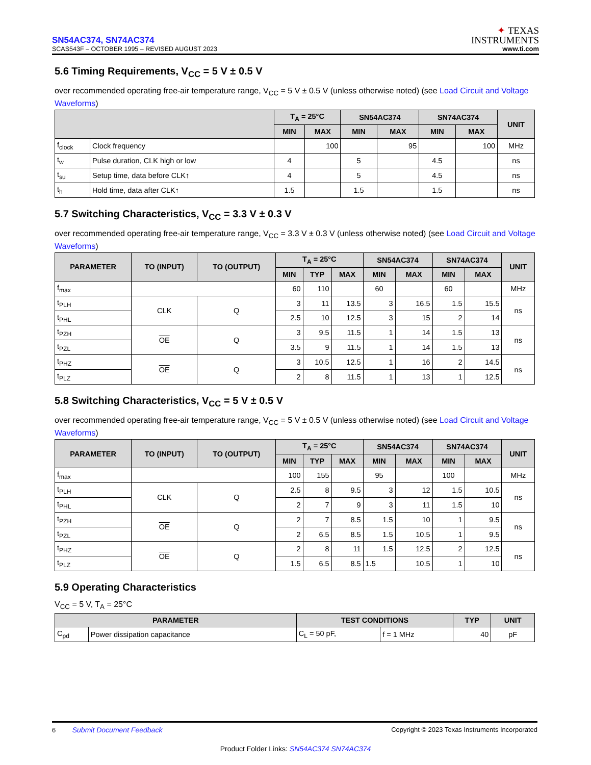SN54AC374, SN74AC374
SCAS543F – OCTOBER 1995 – REVISED AUGUST 2023
✦ TEXAS
INSTRUMENTS
www.ti.com
5.6 Timing Requirements, V<sub>CC</sub> = 5 V ± 0.5 V
over recommended operating free-air temperature range, V<sub>CC</sub> = 5 V ± 0.5 V (unless otherwise noted) (see Load Circuit and Voltage Waveforms)
| | | T<sub>A</sub> = 25°C | | SN54AC374 | | SN74AC374 | | UNIT |
| --- | --- | --- | --- | --- | --- | --- | --- | --- |
| | | MIN | MAX | MIN | MAX | MIN | MAX | |
| f<sub>clock</sub> | Clock frequency | | 100 | | 95 | | 100 | MHz |
| t<sub>w</sub> | Pulse duration, CLK high or low | 4 | | 5 | | 4.5 | | ns |
| t<sub>su</sub> | Setup time, data before CLK↑ | 4 | | 5 | | 4.5 | | ns |
| t<sub>h</sub> | Hold time, data after CLK↑ | 1.5 | | 1.5 | | 1.5 | | ns |
5.7 Switching Characteristics, V<sub>CC</sub> = 3.3 V ± 0.3 V
over recommended operating free-air temperature range, V<sub>CC</sub> = 3.3 V ± 0.3 V (unless otherwise noted) (see Load Circuit and Voltage Waveforms)
| PARAMETER | TO (INPUT) | TO (OUTPUT) | T<sub>A</sub> = 25°C | | | SN54AC374 | | SN74AC374 | | UNIT |
| --- | --- | --- | --- | --- | --- | --- | --- | --- | --- | --- |
| | | | MIN | TYP | MAX | MIN | MAX | MIN | MAX | |
| f<sub>max</sub> | | | 60 | 110 | | 60 | | 60 | | MHz |
| t<sub>PLH</sub> | CLK | Q | 3 | 11 | 13.5 | 3 | 16.5 | 1.5 | 15.5 | ns |
| t<sub>PHL</sub> | | | 2.5 | 10 | 12.5 | 3 | 15 | 2 | 14 | |
| t<sub>PZH</sub> | OE | Q | 3 | 9.5 | 11.5 | 1 | 14 | 1.5 | 13 | ns |
| t<sub>PZL</sub> | | | 3.5 | 9 | 11.5 | 1 | 14 | 1.5 | 13 | |
| t<sub>PHZ</sub> | OE | Q | 3 | 10.5 | 12.5 | 1 | 16 | 2 | 14.5 | ns |
| t<sub>PLZ</sub> | | | 2 | 8 | 11.5 | 1 | 13 | 1 | 12.5 | |
5.8 Switching Characteristics, V<sub>CC</sub> = 5 V ± 0.5 V
over recommended operating free-air temperature range, V<sub>CC</sub> = 5 V ± 0.5 V (unless otherwise noted) (see Load Circuit and Voltage Waveforms)
| PARAMETER | TO (INPUT) | TO (OUTPUT) | T<sub>A</sub> = 25°C | | | SN54AC374 | | SN74AC374 | | UNIT |
| --- | --- | --- | --- | --- | --- | --- | --- | --- | --- | --- |
| | | | MIN | TYP | MAX | MIN | MAX | MIN | MAX | |
| f<sub>max</sub> | | | 100 | 155 | | 95 | | 100 | | MHz |
| t<sub>PLH</sub> | CLK | Q | 2.5 | 8 | 9.5 | 3 | 12 | 1.5 | 10.5 | ns |
| t<sub>PHL</sub> | | | 2 | 7 | 9 | 3 | 11 | 1.5 | 10 | |
| t<sub>PZH</sub> | OE | Q | 2 | 7 | 8.5 | 1.5 | 10 | 1 | 9.5 | ns |
| t<sub>PZL</sub> | | | 2 | 6.5 | 8.5 | 1.5 | 10.5 | 1 | 9.5 | |
| t<sub>PHZ</sub> | OE | Q | 2 | 8 | 11 | 1.5 | 12.5 | 2 | 12.5 | ns |
| t<sub>PLZ</sub> | | | 1.5 | 6.5 | 8.5 | 1.5 | 10.5 | 1 | 10 | |
5.9 Operating Characteristics
V<sub>CC</sub> = 5 V, T<sub>A</sub> = 25°C
| PARAMETER | | TEST CONDITIONS | | TYP | UNIT |
| --- | --- | --- | --- | --- | --- |
| C<sub>pd</sub> | Power dissipation capacitance | C<sub>L</sub> = 50 pF, | f = 1 MHz | 40 | pF |
6 Submit Document Feedback
Copyright © 2023 Texas Instruments Incorporated
Product Folder Links: SN54AC374 SN74AC374